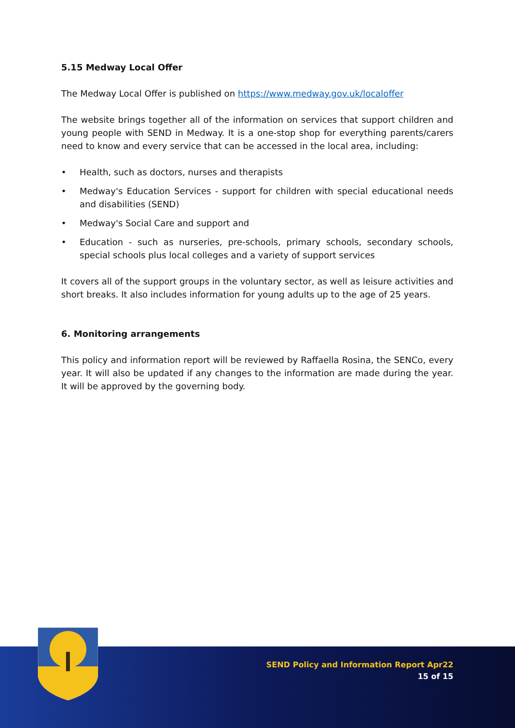5.15 Medway Local Offer
The Medway Local Offer is published on https://www.medway.gov.uk/localoffer
The website brings together all of the information on services that support children and young people with SEND in Medway. It is a one-stop shop for everything parents/carers need to know and every service that can be accessed in the local area, including:
• Health, such as doctors, nurses and therapists
• Medway's Education Services - support for children with special educational needs and disabilities (SEND)
• Medway's Social Care and support and
• Education - such as nurseries, pre-schools, primary schools, secondary schools, special schools plus local colleges and a variety of support services
It covers all of the support groups in the voluntary sector, as well as leisure activities and short breaks. It also includes information for young adults up to the age of 25 years.
6. Monitoring arrangements
This policy and information report will be reviewed by Raffaella Rosina, the SENCo, every year. It will also be updated if any changes to the information are made during the year. It will be approved by the governing body.
SEND Policy and Information Report Apr22
15 of 15